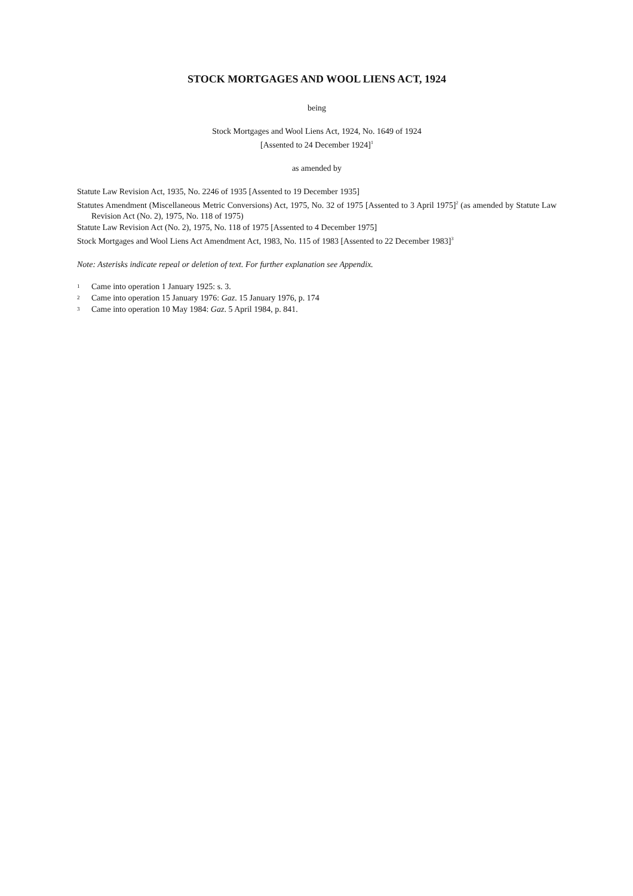STOCK MORTGAGES AND WOOL LIENS ACT, 1924
being
Stock Mortgages and Wool Liens Act, 1924, No. 1649 of 1924
[Assented to 24 December 1924]<sup>1</sup>
as amended by
Statute Law Revision Act, 1935, No. 2246 of 1935 [Assented to 19 December 1935]
Statutes Amendment (Miscellaneous Metric Conversions) Act, 1975, No. 32 of 1975 [Assented to 3 April 1975]<sup>2</sup> (as amended by Statute Law Revision Act (No. 2), 1975, No. 118 of 1975)
Statute Law Revision Act (No. 2), 1975, No. 118 of 1975 [Assented to 4 December 1975]
Stock Mortgages and Wool Liens Act Amendment Act, 1983, No. 115 of 1983 [Assented to 22 December 1983]<sup>3</sup>
Note: Asterisks indicate repeal or deletion of text. For further explanation see Appendix.
1 Came into operation 1 January 1925: s. 3.
2 Came into operation 15 January 1976: Gaz. 15 January 1976, p. 174
3 Came into operation 10 May 1984: Gaz. 5 April 1984, p. 841.